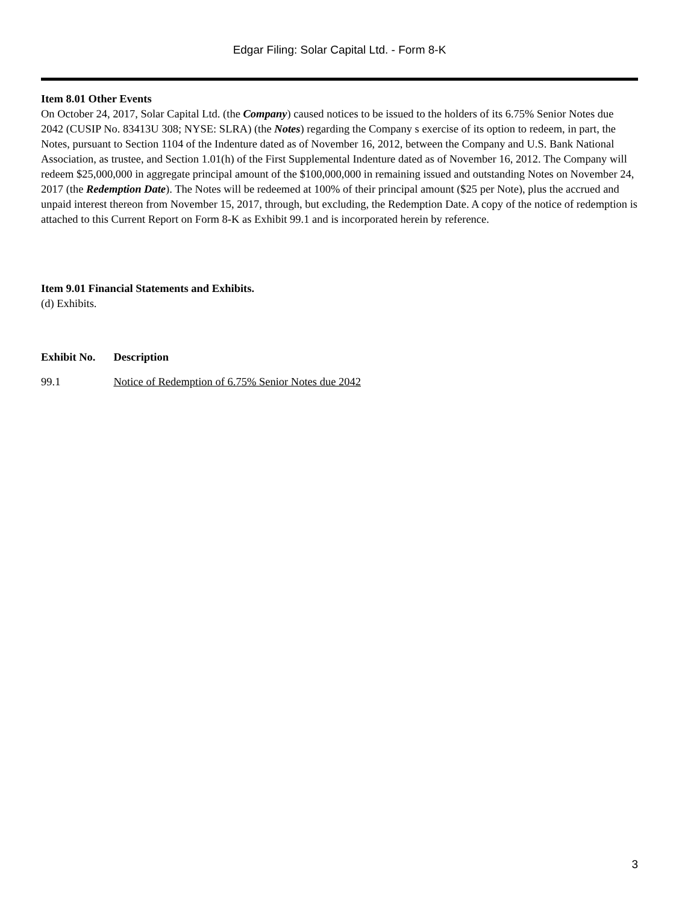Edgar Filing: Solar Capital Ltd. - Form 8-K
Item 8.01 Other Events
On October 24, 2017, Solar Capital Ltd. (the Company) caused notices to be issued to the holders of its 6.75% Senior Notes due 2042 (CUSIP No. 83413U 308; NYSE: SLRA) (the Notes) regarding the Company s exercise of its option to redeem, in part, the Notes, pursuant to Section 1104 of the Indenture dated as of November 16, 2012, between the Company and U.S. Bank National Association, as trustee, and Section 1.01(h) of the First Supplemental Indenture dated as of November 16, 2012. The Company will redeem $25,000,000 in aggregate principal amount of the $100,000,000 in remaining issued and outstanding Notes on November 24, 2017 (the Redemption Date). The Notes will be redeemed at 100% of their principal amount ($25 per Note), plus the accrued and unpaid interest thereon from November 15, 2017, through, but excluding, the Redemption Date. A copy of the notice of redemption is attached to this Current Report on Form 8-K as Exhibit 99.1 and is incorporated herein by reference.
Item 9.01 Financial Statements and Exhibits.
(d) Exhibits.
| Exhibit No. | Description |
| --- | --- |
| 99.1 | Notice of Redemption of 6.75% Senior Notes due 2042 |
3